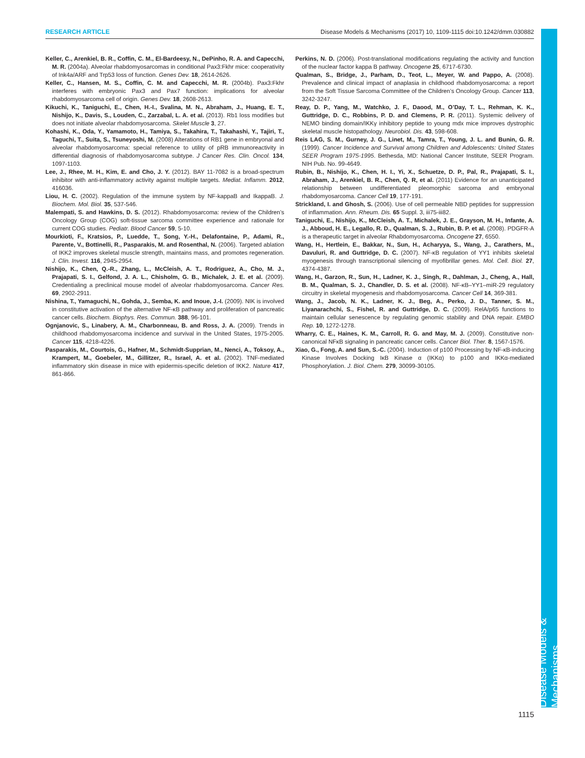Disease Models & Mechanisms
RESEARCH ARTICLE Disease Models & Mechanisms (2017) 10, 1109-1115 doi:10.1242/dmm.030882
Keller, C., Arenkiel, B. R., Coffin, C. M., El-Bardeesy, N., DePinho, R. A. and Capecchi, M. R. (2004a). Alveolar rhabdomyosarcomas in conditional Pax3:Fkhr mice: cooperativity of Ink4a/ARF and Trp53 loss of function. Genes Dev. 18, 2614-2626.
Keller, C., Hansen, M. S., Coffin, C. M. and Capecchi, M. R. (2004b). Pax3:Fkhr interferes with embryonic Pax3 and Pax7 function: implications for alveolar rhabdomyosarcoma cell of origin. Genes Dev. 18, 2608-2613.
Kikuchi, K., Taniguchi, E., Chen, H.-I., Svalina, M. N., Abraham, J., Huang, E. T., Nishijo, K., Davis, S., Louden, C., Zarzabal, L. A. et al. (2013). Rb1 loss modifies but does not initiate alveolar rhabdomyosarcoma. Skelet Muscle 3, 27.
Kohashi, K., Oda, Y., Yamamoto, H., Tamiya, S., Takahira, T., Takahashi, Y., Tajiri, T., Taguchi, T., Suita, S., Tsuneyoshi, M. (2008) Alterations of RB1 gene in embryonal and alveolar rhabdomyosarcoma: special reference to utility of pRB immunoreactivity in differential diagnosis of rhabdomyosarcoma subtype. J Cancer Res. Clin. Oncol. 134, 1097-1103.
Lee, J., Rhee, M. H., Kim, E. and Cho, J. Y. (2012). BAY 11-7082 is a broad-spectrum inhibitor with anti-inflammatory activity against multiple targets. Mediat. Inflamm. 2012, 416036.
Liou, H. C. (2002). Regulation of the immune system by NF-kappaB and IkappaB. J. Biochem. Mol. Biol. 35, 537-546.
Malempati, S. and Hawkins, D. S. (2012). Rhabdomyosarcoma: review of the Children’s Oncology Group (COG) soft-tissue sarcoma committee experience and rationale for current COG studies. Pediatr. Blood Cancer 59, 5-10.
Mourkioti, F., Kratsios, P., Luedde, T., Song, Y.-H., Delafontaine, P., Adami, R., Parente, V., Bottinelli, R., Pasparakis, M. and Rosenthal, N. (2006). Targeted ablation of IKK2 improves skeletal muscle strength, maintains mass, and promotes regeneration. J. Clin. Invest. 116, 2945-2954.
Nishijo, K., Chen, Q.-R., Zhang, L., McCleish, A. T., Rodriguez, A., Cho, M. J., Prajapati, S. I., Gelfond, J. A. L., Chisholm, G. B., Michalek, J. E. et al. (2009). Credentialing a preclinical mouse model of alveolar rhabdomyosarcoma. Cancer Res. 69, 2902-2911.
Nishina, T., Yamaguchi, N., Gohda, J., Semba, K. and Inoue, J.-I. (2009). NIK is involved in constitutive activation of the alternative NF-κB pathway and proliferation of pancreatic cancer cells. Biochem. Biophys. Res. Commun. 388, 96-101.
Ognjanovic, S., Linabery, A. M., Charbonneau, B. and Ross, J. A. (2009). Trends in childhood rhabdomyosarcoma incidence and survival in the United States, 1975-2005. Cancer 115, 4218-4226.
Pasparakis, M., Courtois, G., Hafner, M., Schmidt-Supprian, M., Nenci, A., Toksoy, A., Krampert, M., Goebeler, M., Gillitzer, R., Israel, A. et al. (2002). TNF-mediated inflammatory skin disease in mice with epidermis-specific deletion of IKK2. Nature 417, 861-866.
Perkins, N. D. (2006). Post-translational modifications regulating the activity and function of the nuclear factor kappa B pathway. Oncogene 25, 6717-6730.
Qualman, S., Bridge, J., Parham, D., Teot, L., Meyer, W. and Pappo, A. (2008). Prevalence and clinical impact of anaplasia in childhood rhabdomyosarcoma: a report from the Soft Tissue Sarcoma Committee of the Children’s Oncology Group. Cancer 113, 3242-3247.
Reay, D. P., Yang, M., Watchko, J. F., Daood, M., O’Day, T. L., Rehman, K. K., Guttridge, D. C., Robbins, P. D. and Clemens, P. R. (2011). Systemic delivery of NEMO binding domain/IKKγ inhibitory peptide to young mdx mice improves dystrophic skeletal muscle histopathology. Neurobiol. Dis. 43, 598-608.
Reis LAG, S. M., Gurney, J. G., Linet, M., Tamra, T., Young, J. L. and Bunin, G. R. (1999). Cancer Incidence and Survival among Children and Adolescents: United States SEER Program 1975-1995. Bethesda, MD: National Cancer Institute, SEER Program. NIH Pub. No. 99-4649.
Rubin, B., Nishijo, K., Chen, H. I., Yi, X., Schuetze, D. P., Pal, R., Prajapati, S. I., Abraham, J., Arenkiel, B. R., Chen, Q. R, et al. (2011) Evidence for an unanticipated relationship between undifferentiated pleomorphic sarcoma and embryonal rhabdomyosarcoma. Cancer Cell 19, 177-191.
Strickland, I. and Ghosh, S. (2006). Use of cell permeable NBD peptides for suppression of inflammation. Ann. Rheum. Dis. 65 Suppl. 3, iii75-iii82.
Taniguchi, E., Nishijo, K., McCleish, A. T., Michalek, J. E., Grayson, M. H., Infante, A. J., Abboud, H. E., Legallo, R. D., Qualman, S. J., Rubin, B. P. et al. (2008). PDGFR-A is a therapeutic target in alveolar Rhabdomyosarcoma. Oncogene 27, 6550.
Wang, H., Hertlein, E., Bakkar, N., Sun, H., Acharyya, S., Wang, J., Carathers, M., Davuluri, R. and Guttridge, D. C. (2007). NF-κB regulation of YY1 inhibits skeletal myogenesis through transcriptional silencing of myofibrillar genes. Mol. Cell. Biol. 27, 4374-4387.
Wang, H., Garzon, R., Sun, H., Ladner, K. J., Singh, R., Dahlman, J., Cheng, A., Hall, B. M., Qualman, S. J., Chandler, D. S. et al. (2008). NF-κB–YY1–miR-29 regulatory circuitry in skeletal myogenesis and rhabdomyosarcoma. Cancer Cell 14, 369-381.
Wang, J., Jacob, N. K., Ladner, K. J., Beg, A., Perko, J. D., Tanner, S. M., Liyanarachchi, S., Fishel, R. and Guttridge, D. C. (2009). RelA/p65 functions to maintain cellular senescence by regulating genomic stability and DNA repair. EMBO Rep. 10, 1272-1278.
Wharry, C. E., Haines, K. M., Carroll, R. G. and May, M. J. (2009). Constitutive non-canonical NFκB signaling in pancreatic cancer cells. Cancer Biol. Ther. 8, 1567-1576.
Xiao, G., Fong, A. and Sun, S.-C. (2004). Induction of p100 Processing by NF-κB-inducing Kinase Involves Docking IκB Kinase α (IKKα) to p100 and IKKα-mediated Phosphorylation. J. Biol. Chem. 279, 30099-30105.
1115